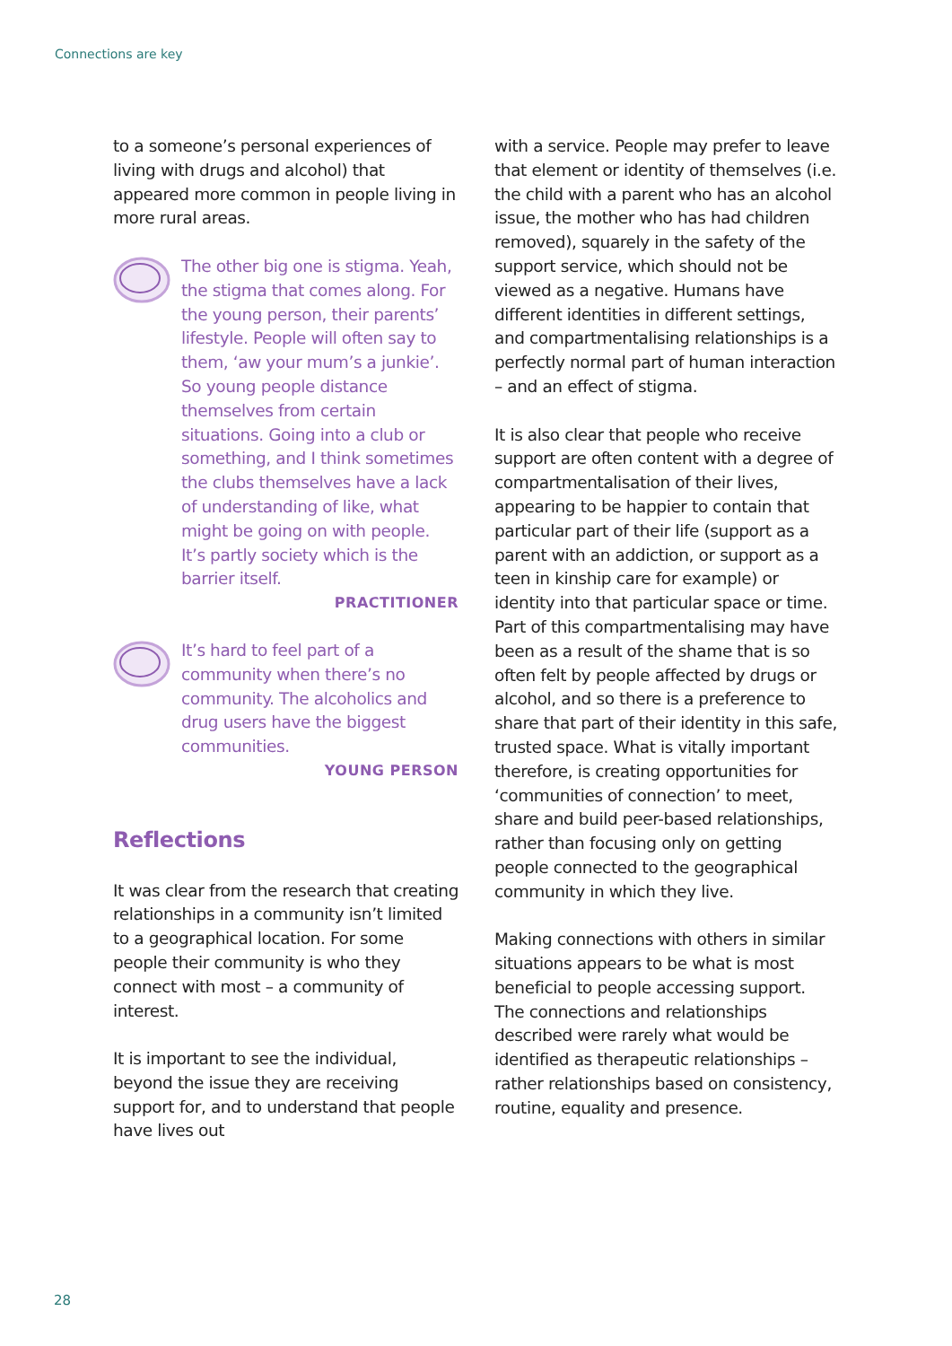Connections are key
to a someone’s personal experiences of living with drugs and alcohol) that appeared more common in people living in more rural areas.
The other big one is stigma. Yeah, the stigma that comes along. For the young person, their parents’ lifestyle. People will often say to them, ‘aw your mum’s a junkie’. So young people distance themselves from certain situations. Going into a club or something, and I think sometimes the clubs themselves have a lack of understanding of like, what might be going on with people. It’s partly society which is the barrier itself.
PRACTITIONER
It’s hard to feel part of a community when there’s no community. The alcoholics and drug users have the biggest communities.
YOUNG PERSON
Reflections
It was clear from the research that creating relationships in a community isn’t limited to a geographical location. For some people their community is who they connect with most – a community of interest.
It is important to see the individual, beyond the issue they are receiving support for, and to understand that people have lives out
with a service. People may prefer to leave that element or identity of themselves (i.e. the child with a parent who has an alcohol issue, the mother who has had children removed), squarely in the safety of the support service, which should not be viewed as a negative. Humans have different identities in different settings, and compartmentalising relationships is a perfectly normal part of human interaction – and an effect of stigma.
It is also clear that people who receive support are often content with a degree of compartmentalisation of their lives, appearing to be happier to contain that particular part of their life (support as a parent with an addiction, or support as a teen in kinship care for example) or identity into that particular space or time. Part of this compartmentalising may have been as a result of the shame that is so often felt by people affected by drugs or alcohol, and so there is a preference to share that part of their identity in this safe, trusted space. What is vitally important therefore, is creating opportunities for ‘communities of connection’ to meet, share and build peer-based relationships, rather than focusing only on getting people connected to the geographical community in which they live.
Making connections with others in similar situations appears to be what is most beneficial to people accessing support. The connections and relationships described were rarely what would be identified as therapeutic relationships – rather relationships based on consistency, routine, equality and presence.
28